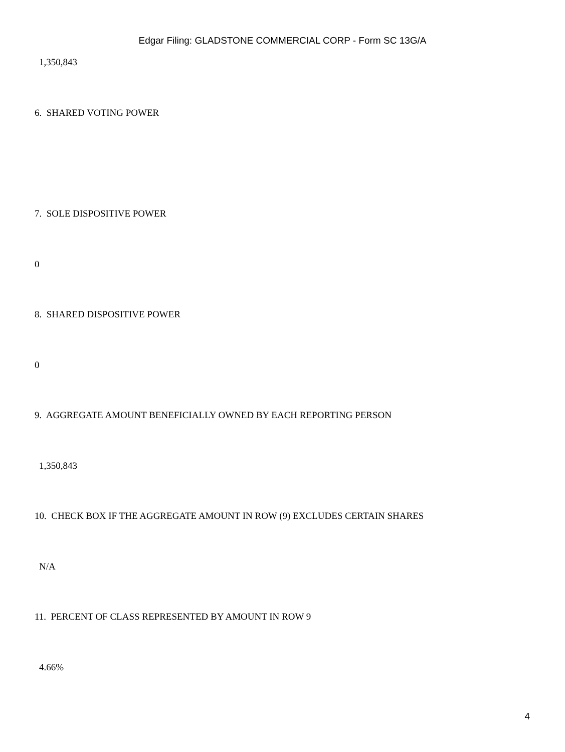Edgar Filing: GLADSTONE COMMERCIAL CORP - Form SC 13G/A
1,350,843
6. SHARED VOTING POWER
7. SOLE DISPOSITIVE POWER
0
8. SHARED DISPOSITIVE POWER
0
9. AGGREGATE AMOUNT BENEFICIALLY OWNED BY EACH REPORTING PERSON
1,350,843
10. CHECK BOX IF THE AGGREGATE AMOUNT IN ROW (9) EXCLUDES CERTAIN SHARES
N/A
11. PERCENT OF CLASS REPRESENTED BY AMOUNT IN ROW 9
4.66%
4